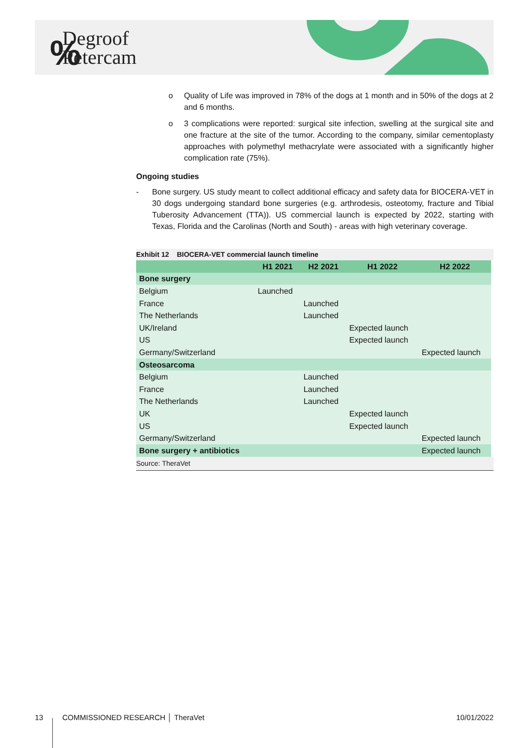%
Degroof
Petercam
o Quality of Life was improved in 78% of the dogs at 1 month and in 50% of the dogs at 2 and 6 months.
o 3 complications were reported: surgical site infection, swelling at the surgical site and one fracture at the site of the tumor. According to the company, similar cementoplasty approaches with polymethyl methacrylate were associated with a significantly higher complication rate (75%).
Ongoing studies
- Bone surgery. US study meant to collect additional efficacy and safety data for BIOCERA-VET in 30 dogs undergoing standard bone surgeries (e.g. arthrodesis, osteotomy, fracture and Tibial Tuberosity Advancement (TTA)). US commercial launch is expected by 2022, starting with Texas, Florida and the Carolinas (North and South) - areas with high veterinary coverage.
Exhibit 12 BIOCERA-VET commercial launch timeline
| | H1 2021 | H2 2021 | H1 2022 | H2 2022 |
| --- | --- | --- | --- | --- |
| Bone surgery | | | | |
| Belgium | Launched | | | |
| France | | Launched | | |
| The Netherlands | | Launched | | |
| UK/Ireland | | | Expected launch | |
| US | | | Expected launch | |
| Germany/Switzerland | | | | Expected launch |
| Osteosarcoma | | | | |
| Belgium | | Launched | | |
| France | | Launched | | |
| The Netherlands | | Launched | | |
| UK | | | Expected launch | |
| US | | | Expected launch | |
| Germany/Switzerland | | | | Expected launch |
| Bone surgery + antibiotics | | | | Expected launch |
Source: TheraVet
13 COMMISSIONED RESEARCH │ TheraVet 10/01/2022